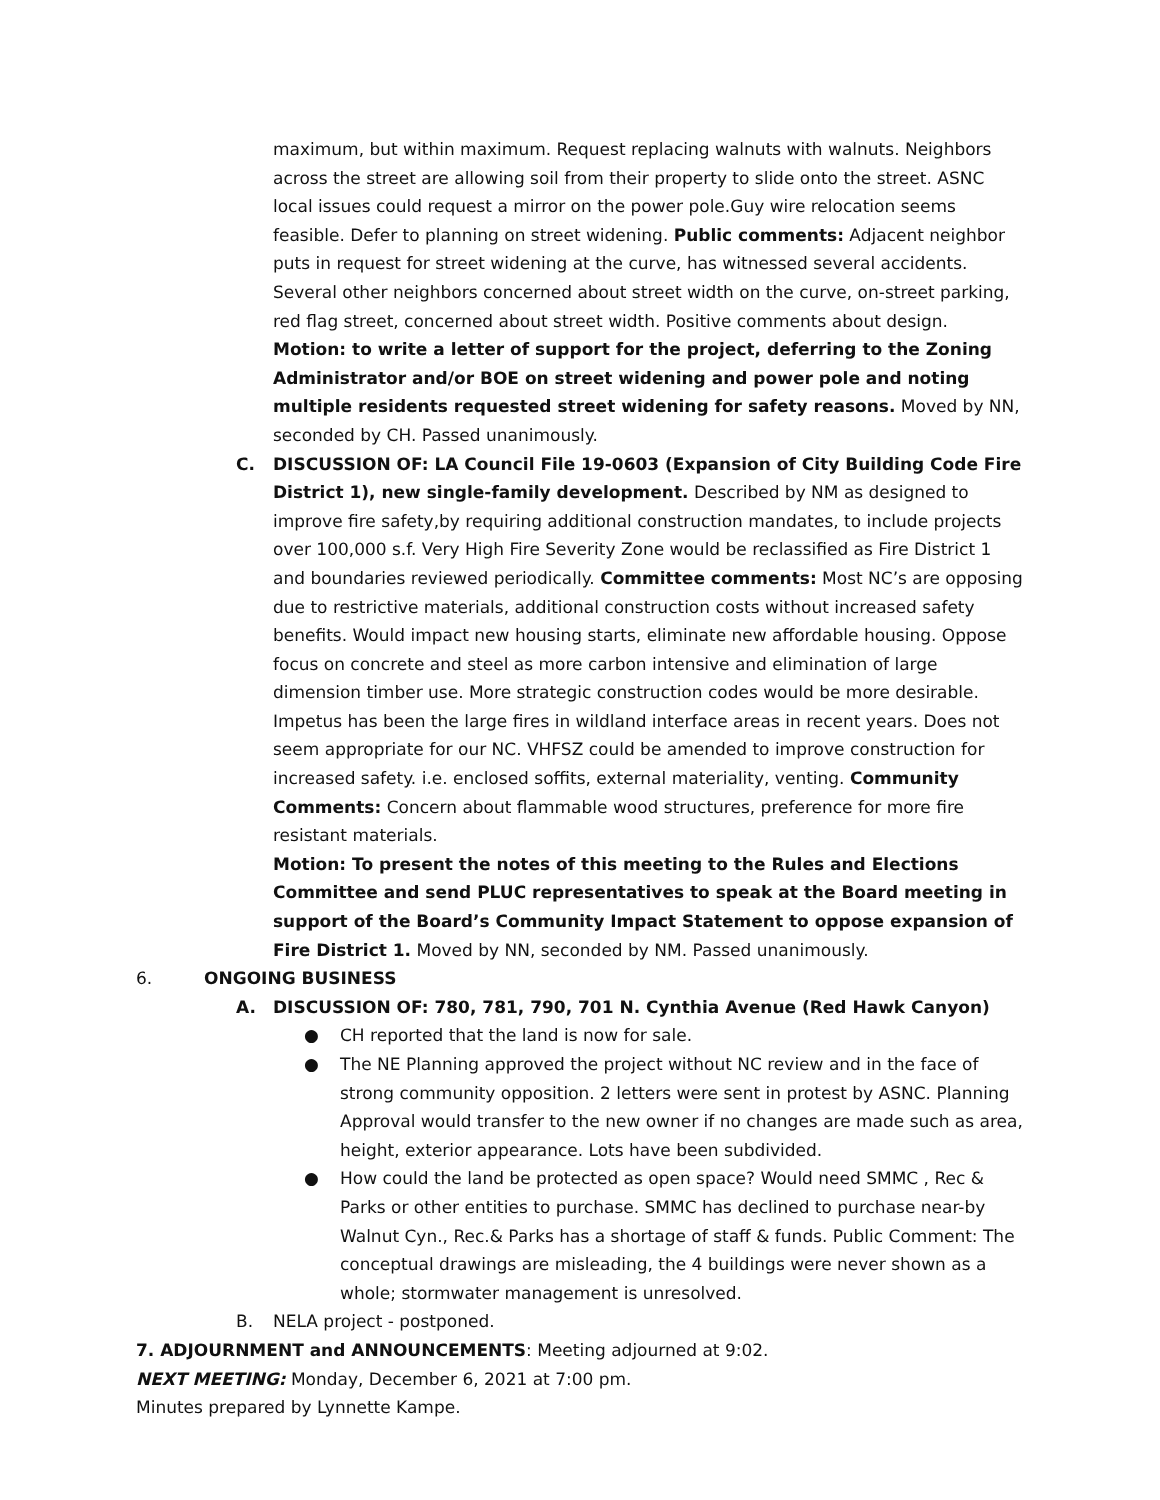maximum, but within maximum. Request replacing walnuts with walnuts. Neighbors across the street are allowing soil from their property to slide onto the street. ASNC local issues could request a mirror on the power pole.Guy wire relocation seems feasible. Defer to planning on street widening. Public comments: Adjacent neighbor puts in request for street widening at the curve, has witnessed several accidents. Several other neighbors concerned about street width on the curve, on-street parking, red flag street, concerned about street width. Positive comments about design. Motion: to write a letter of support for the project, deferring to the Zoning Administrator and/or BOE on street widening and power pole and noting multiple residents requested street widening for safety reasons. Moved by NN, seconded by CH. Passed unanimously.
C. DISCUSSION OF: LA Council File 19-0603 (Expansion of City Building Code Fire District 1), new single-family development. Described by NM as designed to improve fire safety,by requiring additional construction mandates, to include projects over 100,000 s.f. Very High Fire Severity Zone would be reclassified as Fire District 1 and boundaries reviewed periodically. Committee comments: Most NC’s are opposing due to restrictive materials, additional construction costs without increased safety benefits. Would impact new housing starts, eliminate new affordable housing. Oppose focus on concrete and steel as more carbon intensive and elimination of large dimension timber use. More strategic construction codes would be more desirable. Impetus has been the large fires in wildland interface areas in recent years. Does not seem appropriate for our NC. VHFSZ could be amended to improve construction for increased safety. i.e. enclosed soffits, external materiality, venting. Community Comments: Concern about flammable wood structures, preference for more fire resistant materials.
Motion: To present the notes of this meeting to the Rules and Elections Committee and send PLUC representatives to speak at the Board meeting in support of the Board’s Community Impact Statement to oppose expansion of Fire District 1. Moved by NN, seconded by NM. Passed unanimously.
6. ONGOING BUSINESS
A. DISCUSSION OF: 780, 781, 790, 701 N. Cynthia Avenue (Red Hawk Canyon)
● CH reported that the land is now for sale.
● The NE Planning approved the project without NC review and in the face of strong community opposition. 2 letters were sent in protest by ASNC. Planning Approval would transfer to the new owner if no changes are made such as area, height, exterior appearance. Lots have been subdivided.
● How could the land be protected as open space? Would need SMMC , Rec & Parks or other entities to purchase. SMMC has declined to purchase near-by Walnut Cyn., Rec.& Parks has a shortage of staff & funds. Public Comment: The conceptual drawings are misleading, the 4 buildings were never shown as a whole; stormwater management is unresolved.
B. NELA project - postponed.
7. ADJOURNMENT and ANNOUNCEMENTS: Meeting adjourned at 9:02.
NEXT MEETING: Monday, December 6, 2021 at 7:00 pm.
Minutes prepared by Lynnette Kampe.